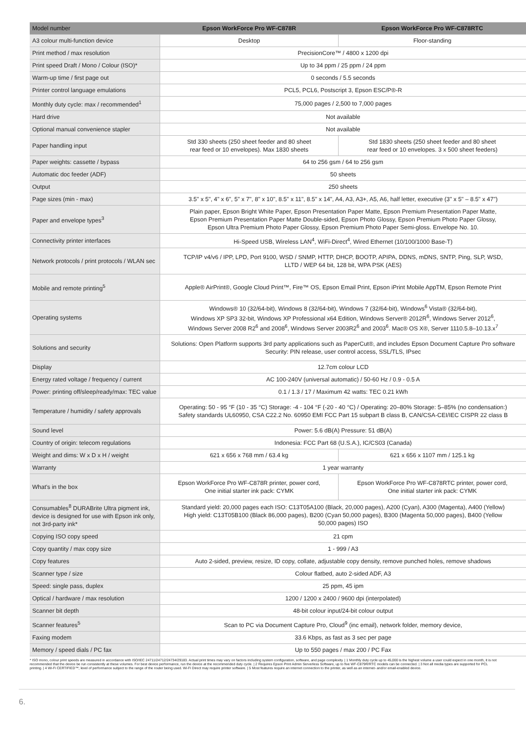| Model number | Epson WorkForce Pro WF-C878R | Epson WorkForce Pro WF-C878RTC |
| --- | --- | --- |
| A3 colour multi-function device | Desktop | Floor-standing |
| Print method / max resolution | PrecisionCore™ / 4800 x 1200 dpi | |
| Print speed Draft / Mono / Colour (ISO)* | Up to 34 ppm / 25 ppm / 24 ppm | |
| Warm-up time / first page out | 0 seconds / 5.5 seconds | |
| Printer control language emulations | PCL5, PCL6, Postscript 3, Epson ESC/P®-R | |
| Monthly duty cycle: max / recommended<sup>1</sup> | 75,000 pages / 2,500 to 7,000 pages | |
| Hard drive | Not available | |
| Optional manual convenience stapler | Not available | |
| Paper handling input | Std 330 sheets (250 sheet feeder and 80 sheet rear feed or 10 envelopes). Max 1830 sheets | Std 1830 sheets (250 sheet feeder and 80 sheet rear feed or 10 envelopes. 3 x 500 sheet feeders) |
| Paper weights: cassette / bypass | 64 to 256 gsm / 64 to 256 gsm | |
| Automatic doc feeder (ADF) | 50 sheets | |
| Output | 250 sheets | |
| Page sizes (min - max) | 3.5" x 5", 4" x 6", 5" x 7", 8" x 10", 8.5" x 11", 8.5" x 14", A4, A3, A3+, A5, A6, half letter, executive (3" x 5" – 8.5" x 47") | |
| Paper and envelope types<sup>3</sup> | Plain paper, Epson Bright White Paper, Epson Presentation Paper Matte, Epson Premium Presentation Paper Matte, Epson Premium Presentation Paper Matte Double-sided, Epson Photo Glossy, Epson Premium Photo Paper Glossy, Epson Ultra Premium Photo Paper Glossy, Epson Premium Photo Paper Semi-gloss. Envelope No. 10. | |
| Connectivity printer interfaces | Hi-Speed USB, Wireless LAN<sup>4</sup>, WiFi-Direct<sup>4</sup>, Wired Ethernet (10/100/1000 Base-T) | |
| Network protocols / print protocols / WLAN sec | TCP/IP v4/v6 / IPP, LPD, Port 9100, WSD / SNMP, HTTP, DHCP, BOOTP, APIPA, DDNS, mDNS, SNTP, Ping, SLP, WSD, LLTD / WEP 64 bit, 128 bit, WPA PSK (AES) | |
| Mobile and remote printing<sup>5</sup> | Apple® AirPrint®, Google Cloud Print™, Fire™ OS, Epson Email Print, Epson iPrint Mobile AppTM, Epson Remote Print | |
| Operating systems | Windows® 10 (32/64-bit), Windows 8 (32/64-bit), Windows 7 (32/64-bit), Windows<sup>6</sup> Vista® (32/64-bit), Windows XP SP3 32-bit, Windows XP Professional x64 Edition, Windows Server® 2012R<sup>6</sup>, Windows Server 2012<sup>6</sup>, Windows Server 2008 R2<sup>6</sup> and 2008<sup>6</sup>, Windows Server 2003R2<sup>6</sup> and 2003<sup>6</sup>. Mac® OS X®, Server 1110.5.8–10.13.x<sup>7</sup> | |
| Solutions and security | Solutions: Open Platform supports 3rd party applications such as PaperCut®, and includes Epson Document Capture Pro software Security: PIN release, user control access, SSL/TLS, IPsec | |
| Display | 12.7cm colour LCD | |
| Energy rated voltage / frequency / current | AC 100-240V (universal automatic) / 50-60 Hz / 0.9 - 0.5 A | |
| Power: printing off/sleep/ready/max: TEC value | 0.1 / 1.3 / 17 / Maximum 42 watts: TEC 0.21 kWh | |
| Temperature / humidity / safety approvals | Operating: 50 - 95 °F (10 - 35 °C) Storage: -4 - 104 °F (-20 - 40 °C) / Operating: 20–80% Storage: 5–85% (no condensation:) Safety standards UL60950, CSA C22.2 No. 60950 EMI FCC Part 15 subpart B class B, CAN/CSA-CEI/IEC CISPR 22 class B | |
| Sound level | Power: 5.6 dB(A) Pressure: 51 dB(A) | |
| Country of origin: telecom regulations | Indonesia: FCC Part 68 (U.S.A.), IC/CS03 (Canada) | |
| Weight and dims: W x D x H / weight | 621 x 656 x 768 mm / 63.4 kg | 621 x 656 x 1107 mm / 125.1 kg |
| Warranty | 1 year warranty | |
| What's in the box | Epson WorkForce Pro WF-C878R printer, power cord, One initial starter ink pack: CYMK | Epson WorkForce Pro WF-C878RTC printer, power cord, One initial starter ink pack: CYMK |
| Consumables<sup>8</sup> DURABrite Ultra pigment ink, device is designed for use with Epson ink only, not 3rd-party ink* | Standard yield: 20,000 pages each ISO: C13T05A100 (Black, 20,000 pages), A200 (Cyan), A300 (Magenta), A400 (Yellow) High yield: C13T05B100 (Black 86,000 pages), B200 (Cyan 50,000 pages), B300 (Magenta 50,000 pages), B400 (Yellow 50,000 pages) ISO | |
| Copying ISO copy speed | 21 cpm | |
| Copy quantity / max copy size | 1 - 999 / A3 | |
| Copy features | Auto 2-sided, preview, resize, ID copy, collate, adjustable copy density, remove punched holes, remove shadows | |
| Scanner type / size | Colour flatbed, auto 2-sided ADF, A3 | |
| Speed: single pass, duplex | 25 ppm, 45 ipm | |
| Optical / hardware / max resolution | 1200 / 1200 x 2400 / 9600 dpi (interpolated) | |
| Scanner bit depth | 48-bit colour input/24-bit colour output | |
| Scanner features<sup>5</sup> | Scan to PC via Document Capture Pro, Cloud<sup>9</sup> (inc email), network folder, memory device, | |
| Faxing modem | 33.6 Kbps, as fast as 3 sec per page | |
| Memory / speed dials / PC fax | Up to 550 pages / max 200 / PC Fax | |
* ISO mono, colour print speeds are measured in accordance with ISO/IEC 24711/24712/24734/29183. Actual print times may vary on factors including system configuration, software, and page complexity. | 1 Monthly duty cycle up to 45,000 is the highest volume a user could expect in one month, it is not recommended that the device be run consistently at these volumes. For best device performance, run the device at the recommended duty cycle. | 2 Requires Epson Print Admin Serverless Software, up to five WF-C879R/RTC models can be connected. | 3 Not all media types are supported for PCL printing. | 4 Wi-Fi CERTIFIED™; level of performance subject to the range of the router being used. Wi-Fi Direct may require printer software. | 5 Most features require an internet connection to the printer, as well as an internet- and/or email-enabled device.
6.